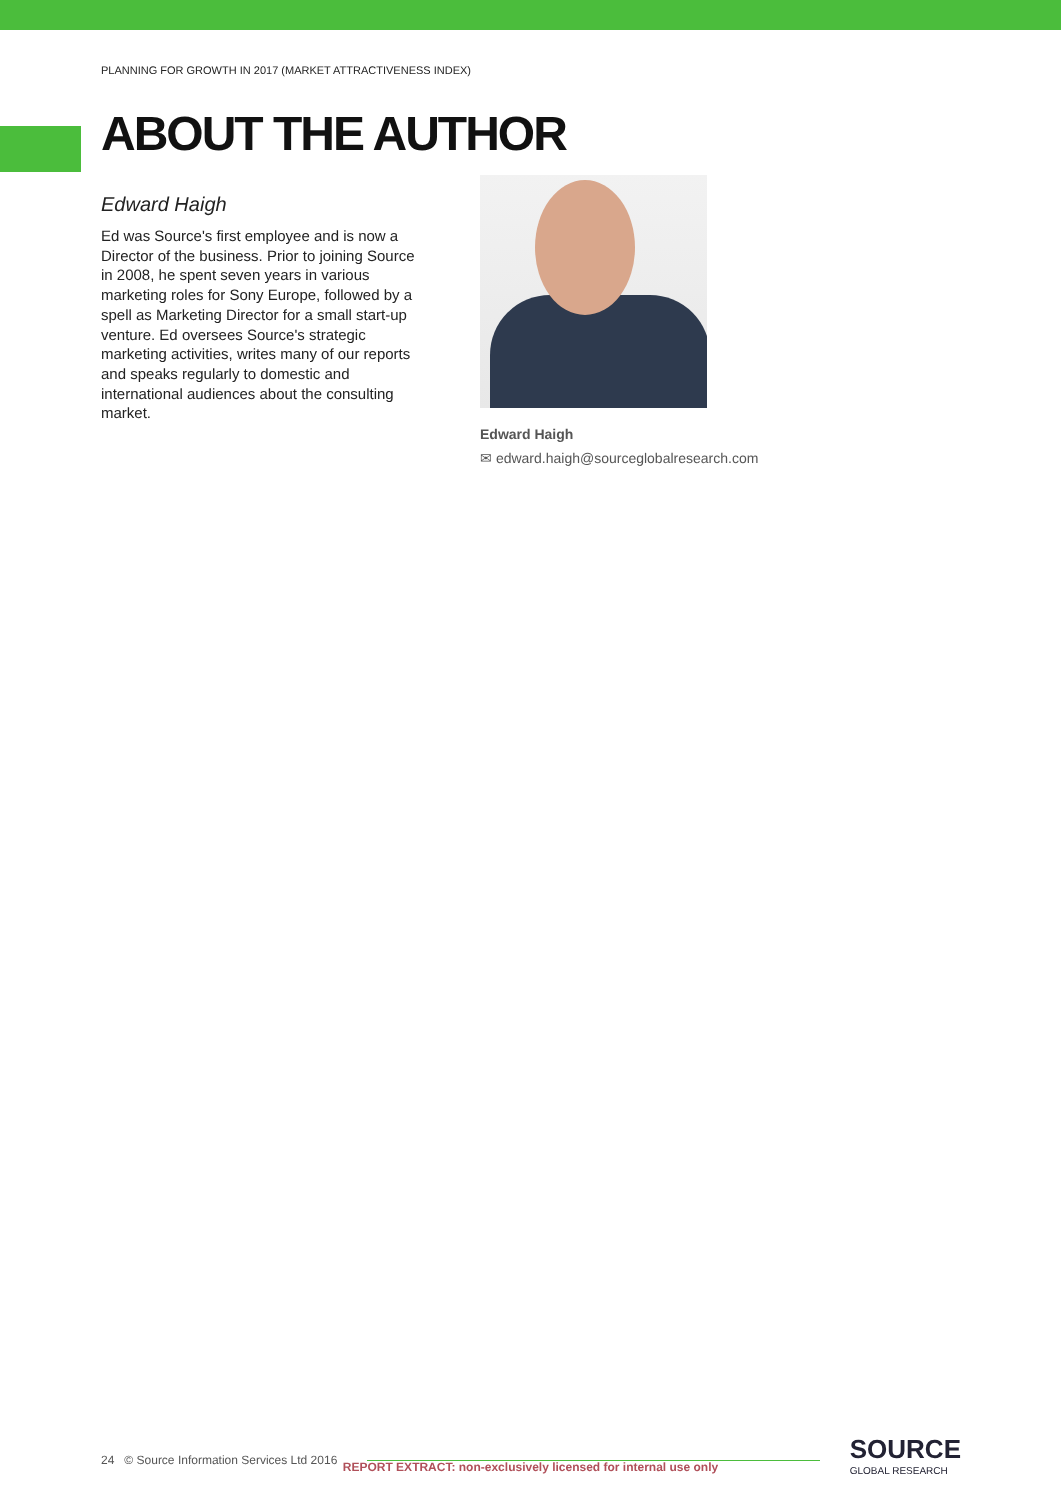PLANNING FOR GROWTH IN 2017 (MARKET ATTRACTIVENESS INDEX)
ABOUT THE AUTHOR
Edward Haigh
Ed was Source's first employee and is now a Director of the business. Prior to joining Source in 2008, he spent seven years in various marketing roles for Sony Europe, followed by a spell as Marketing Director for a small start-up venture. Ed oversees Source's strategic marketing activities, writes many of our reports and speaks regularly to domestic and international audiences about the consulting market.
Edward Haigh
✉ edward.haigh@sourceglobalresearch.com
24 © Source Information Services Ltd 2016
SOURCE
GLOBAL RESEARCH
REPORT EXTRACT: non-exclusively licensed for internal use only